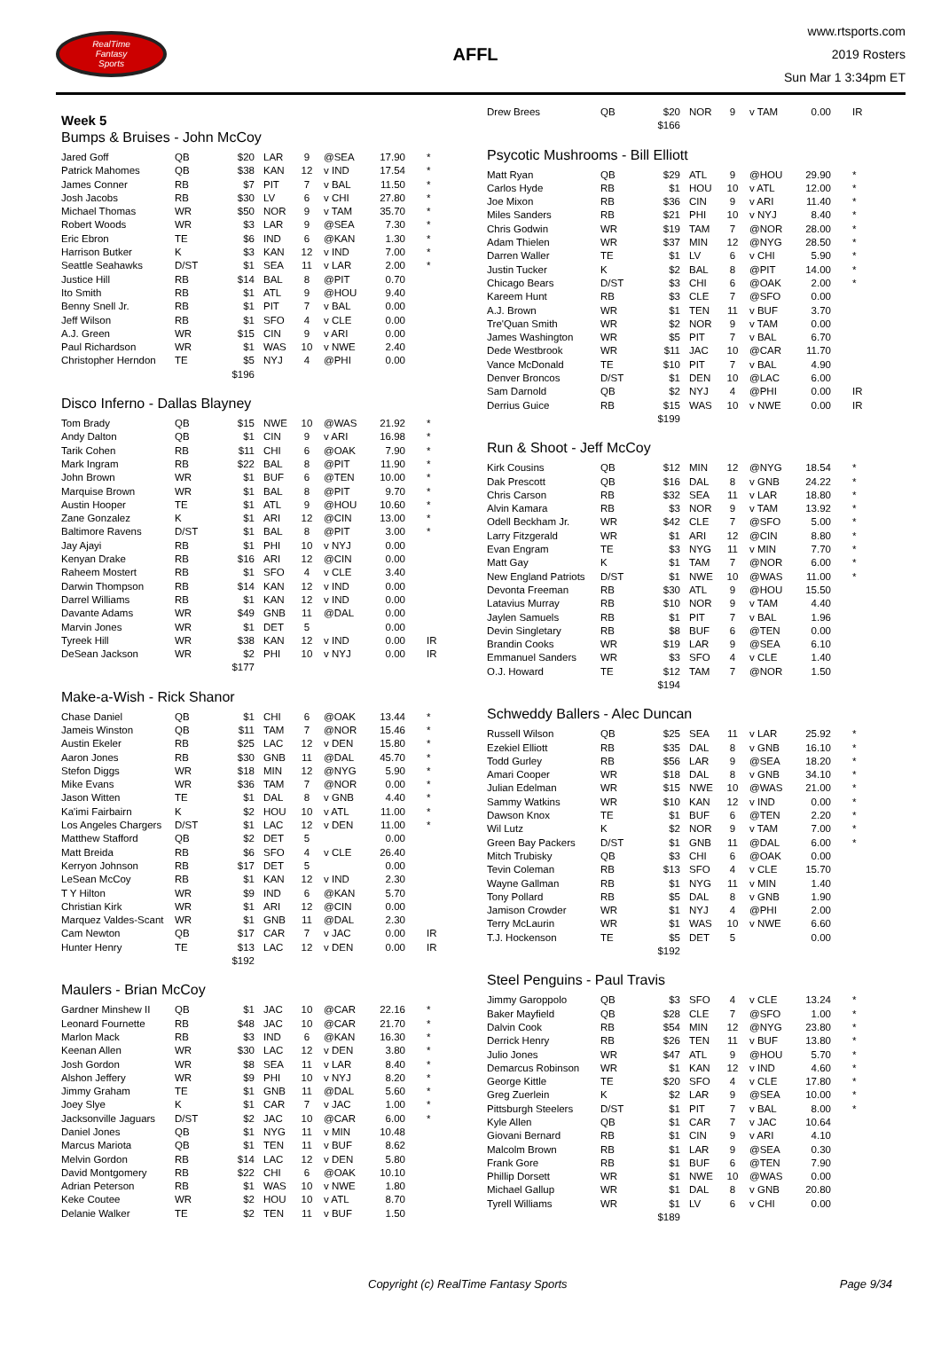RealTime
Fantasy
Sports
AFFL
www.rtsports.com
2019 Rosters
Sun Mar 1 3:34pm ET
Week 5
Bumps & Bruises - John McCoy
| Jared Goff | QB | $20 | LAR | 9 | @SEA | 17.90 | * |
| Patrick Mahomes | QB | $38 | KAN | 12 | v IND | 17.54 | * |
| James Conner | RB | $7 | PIT | 7 | v BAL | 11.50 | * |
| Josh Jacobs | RB | $30 | LV | 6 | v CHI | 27.80 | * |
| Michael Thomas | WR | $50 | NOR | 9 | v TAM | 35.70 | * |
| Robert Woods | WR | $3 | LAR | 9 | @SEA | 7.30 | * |
| Eric Ebron | TE | $6 | IND | 6 | @KAN | 1.30 | * |
| Harrison Butker | K | $3 | KAN | 12 | v IND | 7.00 | * |
| Seattle Seahawks | D/ST | $1 | SEA | 11 | v LAR | 2.00 | * |
| Justice Hill | RB | $14 | BAL | 8 | @PIT | 0.70 | |
| Ito Smith | RB | $1 | ATL | 9 | @HOU | 9.40 | |
| Benny Snell Jr. | RB | $1 | PIT | 7 | v BAL | 0.00 | |
| Jeff Wilson | RB | $1 | SFO | 4 | v CLE | 0.00 | |
| A.J. Green | WR | $15 | CIN | 9 | v ARI | 0.00 | |
| Paul Richardson | WR | $1 | WAS | 10 | v NWE | 2.40 | |
| Christopher Herndon | TE | $5 | NYJ | 4 | @PHI | 0.00 | |
| | | $196 | | | | | |
Disco Inferno - Dallas Blayney
| Tom Brady | QB | $15 | NWE | 10 | @WAS | 21.92 | * |
| Andy Dalton | QB | $1 | CIN | 9 | v ARI | 16.98 | * |
| Tarik Cohen | RB | $11 | CHI | 6 | @OAK | 7.90 | * |
| Mark Ingram | RB | $22 | BAL | 8 | @PIT | 11.90 | * |
| John Brown | WR | $1 | BUF | 6 | @TEN | 10.00 | * |
| Marquise Brown | WR | $1 | BAL | 8 | @PIT | 9.70 | * |
| Austin Hooper | TE | $1 | ATL | 9 | @HOU | 10.60 | * |
| Zane Gonzalez | K | $1 | ARI | 12 | @CIN | 13.00 | * |
| Baltimore Ravens | D/ST | $1 | BAL | 8 | @PIT | 3.00 | * |
| Jay Ajayi | RB | $1 | PHI | 10 | v NYJ | 0.00 | |
| Kenyan Drake | RB | $16 | ARI | 12 | @CIN | 0.00 | |
| Raheem Mostert | RB | $1 | SFO | 4 | v CLE | 3.40 | |
| Darwin Thompson | RB | $14 | KAN | 12 | v IND | 0.00 | |
| Darrel Williams | RB | $1 | KAN | 12 | v IND | 0.00 | |
| Davante Adams | WR | $49 | GNB | 11 | @DAL | 0.00 | |
| Marvin Jones | WR | $1 | DET | 5 | | 0.00 | |
| Tyreek Hill | WR | $38 | KAN | 12 | v IND | 0.00 | IR |
| DeSean Jackson | WR | $2 | PHI | 10 | v NYJ | 0.00 | IR |
| | | $177 | | | | | |
Make-a-Wish - Rick Shanor
| Chase Daniel | QB | $1 | CHI | 6 | @OAK | 13.44 | * |
| Jameis Winston | QB | $11 | TAM | 7 | @NOR | 15.46 | * |
| Austin Ekeler | RB | $25 | LAC | 12 | v DEN | 15.80 | * |
| Aaron Jones | RB | $30 | GNB | 11 | @DAL | 45.70 | * |
| Stefon Diggs | WR | $18 | MIN | 12 | @NYG | 5.90 | * |
| Mike Evans | WR | $36 | TAM | 7 | @NOR | 0.00 | * |
| Jason Witten | TE | $1 | DAL | 8 | v GNB | 4.40 | * |
| Ka'imi Fairbairn | K | $2 | HOU | 10 | v ATL | 11.00 | * |
| Los Angeles Chargers | D/ST | $1 | LAC | 12 | v DEN | 11.00 | * |
| Matthew Stafford | QB | $2 | DET | 5 | | 0.00 | |
| Matt Breida | RB | $6 | SFO | 4 | v CLE | 26.40 | |
| Kerryon Johnson | RB | $17 | DET | 5 | | 0.00 | |
| LeSean McCoy | RB | $1 | KAN | 12 | v IND | 2.30 | |
| T Y Hilton | WR | $9 | IND | 6 | @KAN | 5.70 | |
| Christian Kirk | WR | $1 | ARI | 12 | @CIN | 0.00 | |
| Marquez Valdes-Scant | WR | $1 | GNB | 11 | @DAL | 2.30 | |
| Cam Newton | QB | $17 | CAR | 7 | v JAC | 0.00 | IR |
| Hunter Henry | TE | $13 | LAC | 12 | v DEN | 0.00 | IR |
| | | $192 | | | | | |
Maulers - Brian McCoy
| Gardner Minshew II | QB | $1 | JAC | 10 | @CAR | 22.16 | * |
| Leonard Fournette | RB | $48 | JAC | 10 | @CAR | 21.70 | * |
| Marlon Mack | RB | $3 | IND | 6 | @KAN | 16.30 | * |
| Keenan Allen | WR | $30 | LAC | 12 | v DEN | 3.80 | * |
| Josh Gordon | WR | $8 | SEA | 11 | v LAR | 8.40 | * |
| Alshon Jeffery | WR | $9 | PHI | 10 | v NYJ | 8.20 | * |
| Jimmy Graham | TE | $1 | GNB | 11 | @DAL | 5.60 | * |
| Joey Slye | K | $1 | CAR | 7 | v JAC | 1.00 | * |
| Jacksonville Jaguars | D/ST | $2 | JAC | 10 | @CAR | 6.00 | * |
| Daniel Jones | QB | $1 | NYG | 11 | v MIN | 10.48 | |
| Marcus Mariota | QB | $1 | TEN | 11 | v BUF | 8.62 | |
| Melvin Gordon | RB | $14 | LAC | 12 | v DEN | 5.80 | |
| David Montgomery | RB | $22 | CHI | 6 | @OAK | 10.10 | |
| Adrian Peterson | RB | $1 | WAS | 10 | v NWE | 1.80 | |
| Keke Coutee | WR | $2 | HOU | 10 | v ATL | 8.70 | |
| Delanie Walker | TE | $2 | TEN | 11 | v BUF | 1.50 | |
| Drew Brees | QB | $20 | NOR | 9 | v TAM | 0.00 | IR |
| | | $166 | | | | | |
Psycotic Mushrooms - Bill Elliott
| Matt Ryan | QB | $29 | ATL | 9 | @HOU | 29.90 | * |
| Carlos Hyde | RB | $1 | HOU | 10 | v ATL | 12.00 | * |
| Joe Mixon | RB | $36 | CIN | 9 | v ARI | 11.40 | * |
| Miles Sanders | RB | $21 | PHI | 10 | v NYJ | 8.40 | * |
| Chris Godwin | WR | $19 | TAM | 7 | @NOR | 28.00 | * |
| Adam Thielen | WR | $37 | MIN | 12 | @NYG | 28.50 | * |
| Darren Waller | TE | $1 | LV | 6 | v CHI | 5.90 | * |
| Justin Tucker | K | $2 | BAL | 8 | @PIT | 14.00 | * |
| Chicago Bears | D/ST | $3 | CHI | 6 | @OAK | 2.00 | * |
| Kareem Hunt | RB | $3 | CLE | 7 | @SFO | 0.00 | |
| A.J. Brown | WR | $1 | TEN | 11 | v BUF | 3.70 | |
| Tre'Quan Smith | WR | $2 | NOR | 9 | v TAM | 0.00 | |
| James Washington | WR | $5 | PIT | 7 | v BAL | 6.70 | |
| Dede Westbrook | WR | $11 | JAC | 10 | @CAR | 11.70 | |
| Vance McDonald | TE | $10 | PIT | 7 | v BAL | 4.90 | |
| Denver Broncos | D/ST | $1 | DEN | 10 | @LAC | 6.00 | |
| Sam Darnold | QB | $2 | NYJ | 4 | @PHI | 0.00 | IR |
| Derrius Guice | RB | $15 | WAS | 10 | v NWE | 0.00 | IR |
| | | $199 | | | | | |
Run & Shoot - Jeff McCoy
| Kirk Cousins | QB | $12 | MIN | 12 | @NYG | 18.54 | * |
| Dak Prescott | QB | $16 | DAL | 8 | v GNB | 24.22 | * |
| Chris Carson | RB | $32 | SEA | 11 | v LAR | 18.80 | * |
| Alvin Kamara | RB | $3 | NOR | 9 | v TAM | 13.92 | * |
| Odell Beckham Jr. | WR | $42 | CLE | 7 | @SFO | 5.00 | * |
| Larry Fitzgerald | WR | $1 | ARI | 12 | @CIN | 8.80 | * |
| Evan Engram | TE | $3 | NYG | 11 | v MIN | 7.70 | * |
| Matt Gay | K | $1 | TAM | 7 | @NOR | 6.00 | * |
| New England Patriots | D/ST | $1 | NWE | 10 | @WAS | 11.00 | * |
| Devonta Freeman | RB | $30 | ATL | 9 | @HOU | 15.50 | |
| Latavius Murray | RB | $10 | NOR | 9 | v TAM | 4.40 | |
| Jaylen Samuels | RB | $1 | PIT | 7 | v BAL | 1.96 | |
| Devin Singletary | RB | $8 | BUF | 6 | @TEN | 0.00 | |
| Brandin Cooks | WR | $19 | LAR | 9 | @SEA | 6.10 | |
| Emmanuel Sanders | WR | $3 | SFO | 4 | v CLE | 1.40 | |
| O.J. Howard | TE | $12 | TAM | 7 | @NOR | 1.50 | |
| | | $194 | | | | | |
Schweddy Ballers - Alec Duncan
| Russell Wilson | QB | $25 | SEA | 11 | v LAR | 25.92 | * |
| Ezekiel Elliott | RB | $35 | DAL | 8 | v GNB | 16.10 | * |
| Todd Gurley | RB | $56 | LAR | 9 | @SEA | 18.20 | * |
| Amari Cooper | WR | $18 | DAL | 8 | v GNB | 34.10 | * |
| Julian Edelman | WR | $15 | NWE | 10 | @WAS | 21.00 | * |
| Sammy Watkins | WR | $10 | KAN | 12 | v IND | 0.00 | * |
| Dawson Knox | TE | $1 | BUF | 6 | @TEN | 2.20 | * |
| Wil Lutz | K | $2 | NOR | 9 | v TAM | 7.00 | * |
| Green Bay Packers | D/ST | $1 | GNB | 11 | @DAL | 6.00 | * |
| Mitch Trubisky | QB | $3 | CHI | 6 | @OAK | 0.00 | |
| Tevin Coleman | RB | $13 | SFO | 4 | v CLE | 15.70 | |
| Wayne Gallman | RB | $1 | NYG | 11 | v MIN | 1.40 | |
| Tony Pollard | RB | $5 | DAL | 8 | v GNB | 1.90 | |
| Jamison Crowder | WR | $1 | NYJ | 4 | @PHI | 2.00 | |
| Terry McLaurin | WR | $1 | WAS | 10 | v NWE | 6.60 | |
| T.J. Hockenson | TE | $5 | DET | 5 | | 0.00 | |
| | | $192 | | | | | |
Steel Penguins - Paul Travis
| Jimmy Garoppolo | QB | $3 | SFO | 4 | v CLE | 13.24 | * |
| Baker Mayfield | QB | $28 | CLE | 7 | @SFO | 1.00 | * |
| Dalvin Cook | RB | $54 | MIN | 12 | @NYG | 23.80 | * |
| Derrick Henry | RB | $26 | TEN | 11 | v BUF | 13.80 | * |
| Julio Jones | WR | $47 | ATL | 9 | @HOU | 5.70 | * |
| Demarcus Robinson | WR | $1 | KAN | 12 | v IND | 4.60 | * |
| George Kittle | TE | $20 | SFO | 4 | v CLE | 17.80 | * |
| Greg Zuerlein | K | $2 | LAR | 9 | @SEA | 10.00 | * |
| Pittsburgh Steelers | D/ST | $1 | PIT | 7 | v BAL | 8.00 | * |
| Kyle Allen | QB | $1 | CAR | 7 | v JAC | 10.64 | |
| Giovani Bernard | RB | $1 | CIN | 9 | v ARI | 4.10 | |
| Malcolm Brown | RB | $1 | LAR | 9 | @SEA | 0.30 | |
| Frank Gore | RB | $1 | BUF | 6 | @TEN | 7.90 | |
| Phillip Dorsett | WR | $1 | NWE | 10 | @WAS | 0.00 | |
| Michael Gallup | WR | $1 | DAL | 8 | v GNB | 20.80 | |
| Tyrell Williams | WR | $1 | LV | 6 | v CHI | 0.00 | |
| | | $189 | | | | | |
Copyright (c) RealTime Fantasy Sports Page 9/34